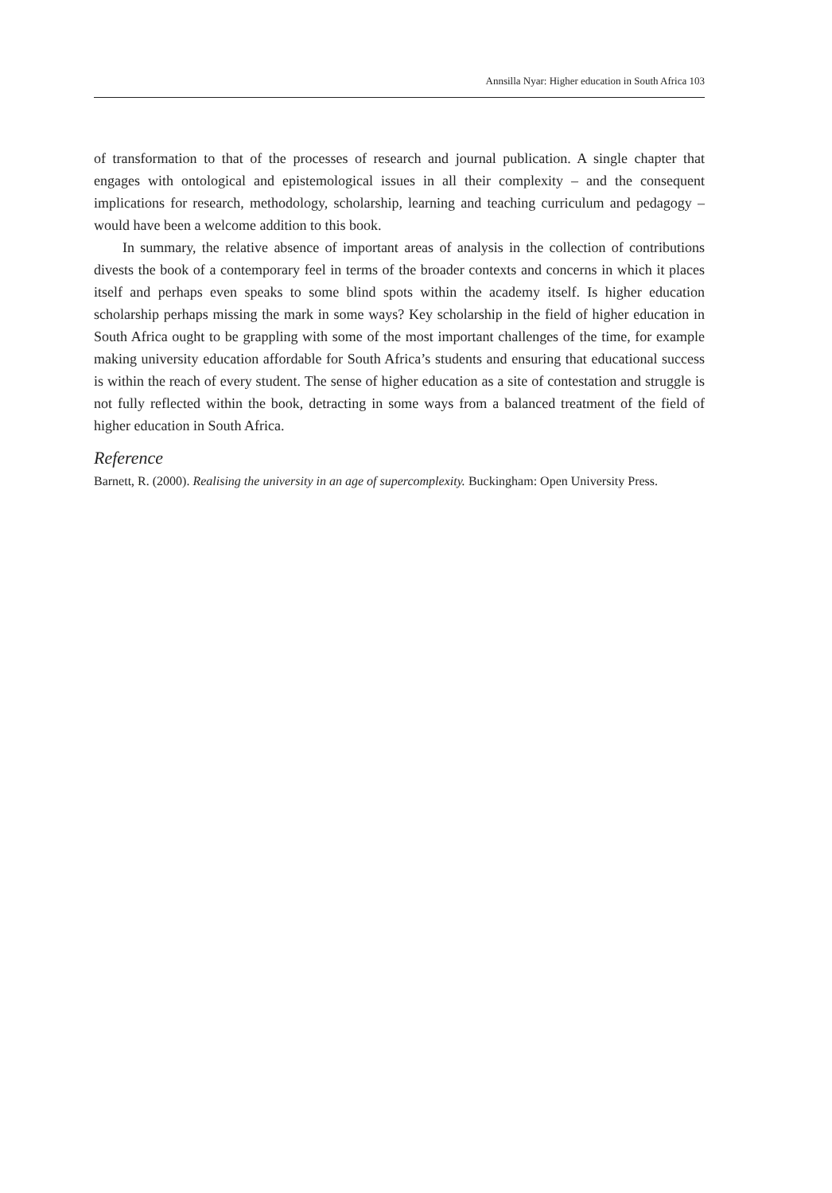Annsilla Nyar: Higher education in South Africa 103
of transformation to that of the processes of research and journal publication. A single chapter that engages with ontological and epistemological issues in all their complexity – and the consequent implications for research, methodology, scholarship, learning and teaching curriculum and pedagogy – would have been a welcome addition to this book.
In summary, the relative absence of important areas of analysis in the collection of contributions divests the book of a contemporary feel in terms of the broader contexts and concerns in which it places itself and perhaps even speaks to some blind spots within the academy itself. Is higher education scholarship perhaps missing the mark in some ways? Key scholarship in the field of higher education in South Africa ought to be grappling with some of the most important challenges of the time, for example making university education affordable for South Africa’s students and ensuring that educational success is within the reach of every student. The sense of higher education as a site of contestation and struggle is not fully reflected within the book, detracting in some ways from a balanced treatment of the field of higher education in South Africa.
Reference
Barnett, R. (2000). Realising the university in an age of supercomplexity. Buckingham: Open University Press.